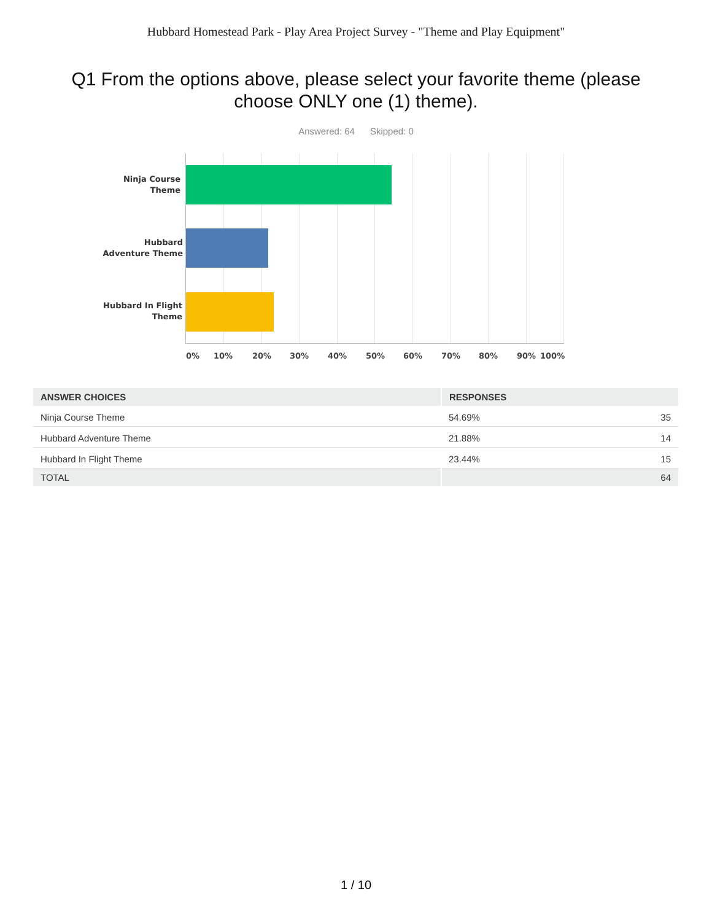Hubbard Homestead Park - Play Area Project Survey - "Theme and Play Equipment"
Q1 From the options above, please select your favorite theme (please choose ONLY one (1) theme).
Answered: 64 Skipped: 0
Ninja Course Theme
Hubbard Adventure Theme
Hubbard In Flight Theme
0% 10% 20% 30% 40% 50% 60% 70% 80% 90% 100%
| ANSWER CHOICES | RESPONSES | |
| --- | --- | --- |
| Ninja Course Theme | 54.69% | 35 |
| Hubbard Adventure Theme | 21.88% | 14 |
| Hubbard In Flight Theme | 23.44% | 15 |
| TOTAL | | 64 |
1 / 10